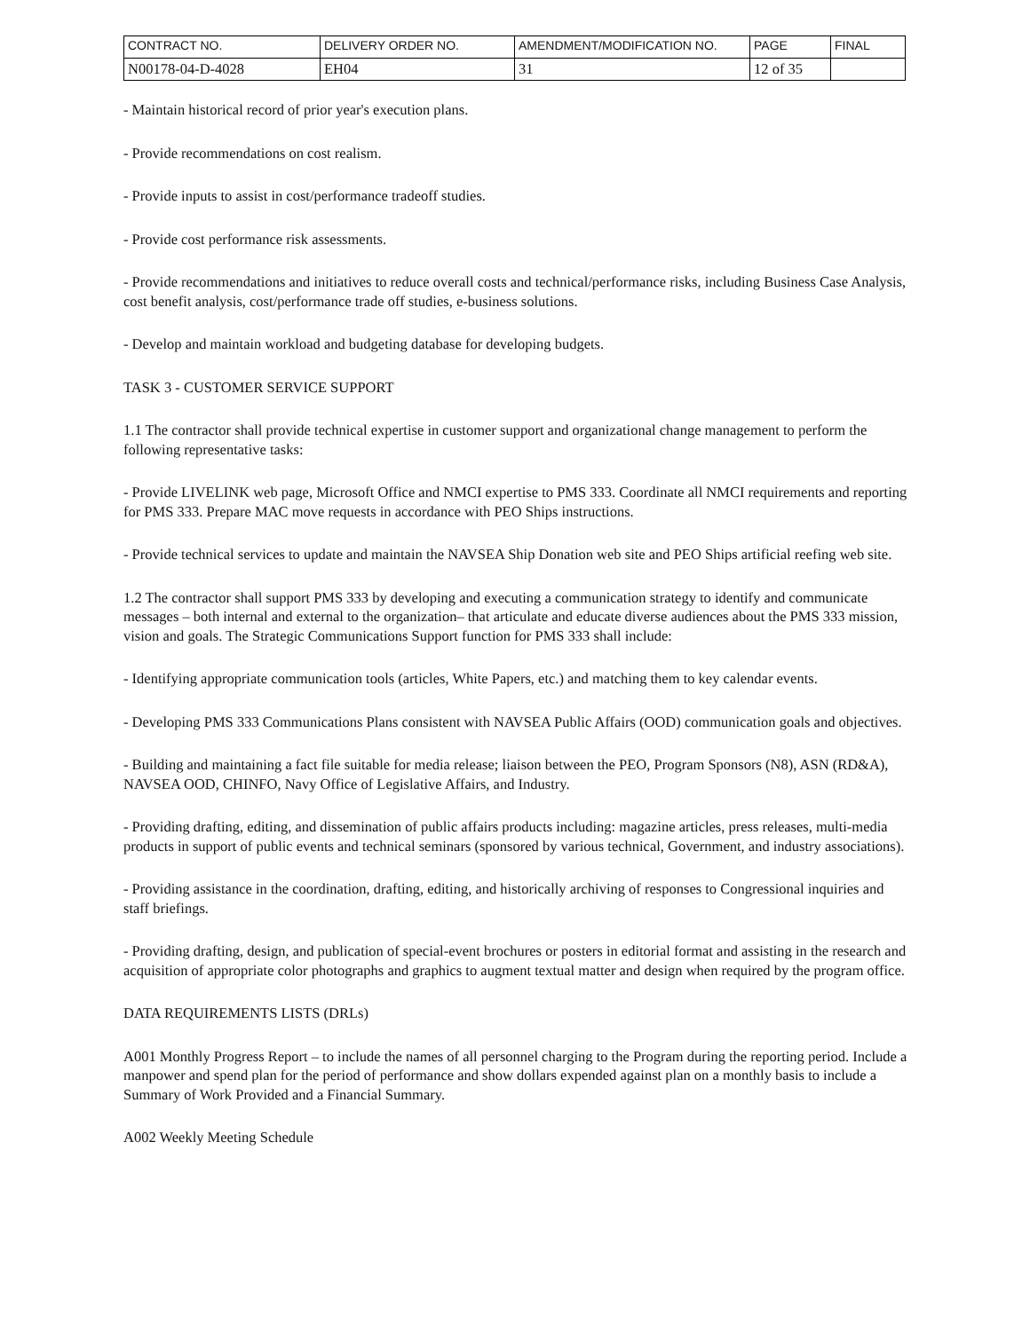| CONTRACT NO. | DELIVERY ORDER NO. | AMENDMENT/MODIFICATION NO. | PAGE | FINAL |
| N00178-04-D-4028 | EH04 | 31 | 12 of 35 | |
- Maintain historical record of prior year's execution plans.
- Provide recommendations on cost realism.
- Provide inputs to assist in cost/performance tradeoff studies.
- Provide cost performance risk assessments.
- Provide recommendations and initiatives to reduce overall costs and technical/performance risks, including Business Case Analysis, cost benefit analysis, cost/performance trade off studies, e-business solutions.
- Develop and maintain workload and budgeting database for developing budgets.
TASK 3 - CUSTOMER SERVICE SUPPORT
1.1 The contractor shall provide technical expertise in customer support and organizational change management to perform the following representative tasks:
- Provide LIVELINK web page, Microsoft Office and NMCI expertise to PMS 333. Coordinate all NMCI requirements and reporting for PMS 333. Prepare MAC move requests in accordance with PEO Ships instructions.
- Provide technical services to update and maintain the NAVSEA Ship Donation web site and PEO Ships artificial reefing web site.
1.2 The contractor shall support PMS 333 by developing and executing a communication strategy to identify and communicate messages – both internal and external to the organization– that articulate and educate diverse audiences about the PMS 333 mission, vision and goals. The Strategic Communications Support function for PMS 333 shall include:
- Identifying appropriate communication tools (articles, White Papers, etc.) and matching them to key calendar events.
- Developing PMS 333 Communications Plans consistent with NAVSEA Public Affairs (OOD) communication goals and objectives.
- Building and maintaining a fact file suitable for media release; liaison between the PEO, Program Sponsors (N8), ASN (RD&A), NAVSEA OOD, CHINFO, Navy Office of Legislative Affairs, and Industry.
- Providing drafting, editing, and dissemination of public affairs products including: magazine articles, press releases, multi-media products in support of public events and technical seminars (sponsored by various technical, Government, and industry associations).
- Providing assistance in the coordination, drafting, editing, and historically archiving of responses to Congressional inquiries and staff briefings.
- Providing drafting, design, and publication of special-event brochures or posters in editorial format and assisting in the research and acquisition of appropriate color photographs and graphics to augment textual matter and design when required by the program office.
DATA REQUIREMENTS LISTS (DRLs)
A001 Monthly Progress Report – to include the names of all personnel charging to the Program during the reporting period. Include a manpower and spend plan for the period of performance and show dollars expended against plan on a monthly basis to include a Summary of Work Provided and a Financial Summary.
A002 Weekly Meeting Schedule